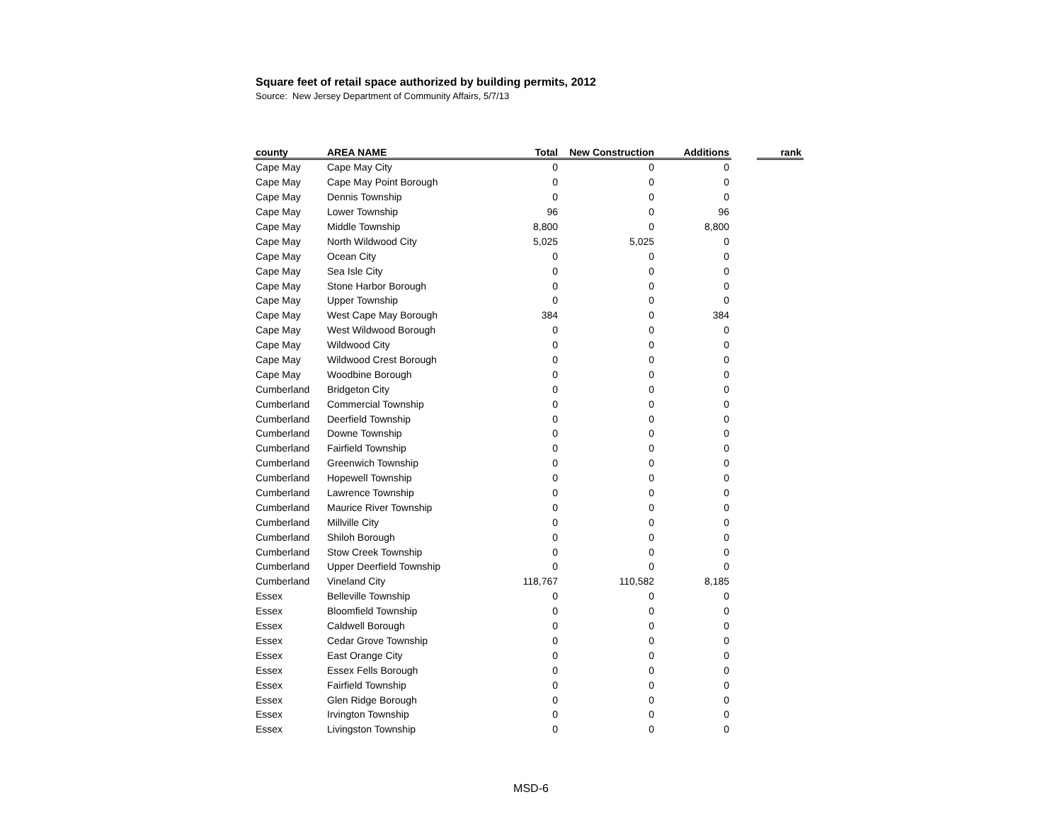Square feet of retail space authorized by building permits, 2012
Source: New Jersey Department of Community Affairs, 5/7/13
| county | AREA NAME | Total | New Construction | Additions | | rank |
| --- | --- | --- | --- | --- | --- | --- |
| Cape May | Cape May City | 0 | 0 | 0 | | |
| Cape May | Cape May Point Borough | 0 | 0 | 0 | | |
| Cape May | Dennis Township | 0 | 0 | 0 | | |
| Cape May | Lower Township | 96 | 0 | 96 | | |
| Cape May | Middle Township | 8,800 | 0 | 8,800 | | |
| Cape May | North Wildwood City | 5,025 | 5,025 | 0 | | |
| Cape May | Ocean City | 0 | 0 | 0 | | |
| Cape May | Sea Isle City | 0 | 0 | 0 | | |
| Cape May | Stone Harbor Borough | 0 | 0 | 0 | | |
| Cape May | Upper Township | 0 | 0 | 0 | | |
| Cape May | West Cape May Borough | 384 | 0 | 384 | | |
| Cape May | West Wildwood Borough | 0 | 0 | 0 | | |
| Cape May | Wildwood City | 0 | 0 | 0 | | |
| Cape May | Wildwood Crest Borough | 0 | 0 | 0 | | |
| Cape May | Woodbine Borough | 0 | 0 | 0 | | |
| Cumberland | Bridgeton City | 0 | 0 | 0 | | |
| Cumberland | Commercial Township | 0 | 0 | 0 | | |
| Cumberland | Deerfield Township | 0 | 0 | 0 | | |
| Cumberland | Downe Township | 0 | 0 | 0 | | |
| Cumberland | Fairfield Township | 0 | 0 | 0 | | |
| Cumberland | Greenwich Township | 0 | 0 | 0 | | |
| Cumberland | Hopewell Township | 0 | 0 | 0 | | |
| Cumberland | Lawrence Township | 0 | 0 | 0 | | |
| Cumberland | Maurice River Township | 0 | 0 | 0 | | |
| Cumberland | Millville City | 0 | 0 | 0 | | |
| Cumberland | Shiloh Borough | 0 | 0 | 0 | | |
| Cumberland | Stow Creek Township | 0 | 0 | 0 | | |
| Cumberland | Upper Deerfield Township | 0 | 0 | 0 | | |
| Cumberland | Vineland City | 118,767 | 110,582 | 8,185 | | |
| Essex | Belleville Township | 0 | 0 | 0 | | |
| Essex | Bloomfield Township | 0 | 0 | 0 | | |
| Essex | Caldwell Borough | 0 | 0 | 0 | | |
| Essex | Cedar Grove Township | 0 | 0 | 0 | | |
| Essex | East Orange City | 0 | 0 | 0 | | |
| Essex | Essex Fells Borough | 0 | 0 | 0 | | |
| Essex | Fairfield Township | 0 | 0 | 0 | | |
| Essex | Glen Ridge Borough | 0 | 0 | 0 | | |
| Essex | Irvington Township | 0 | 0 | 0 | | |
| Essex | Livingston Township | 0 | 0 | 0 | | |
MSD-6